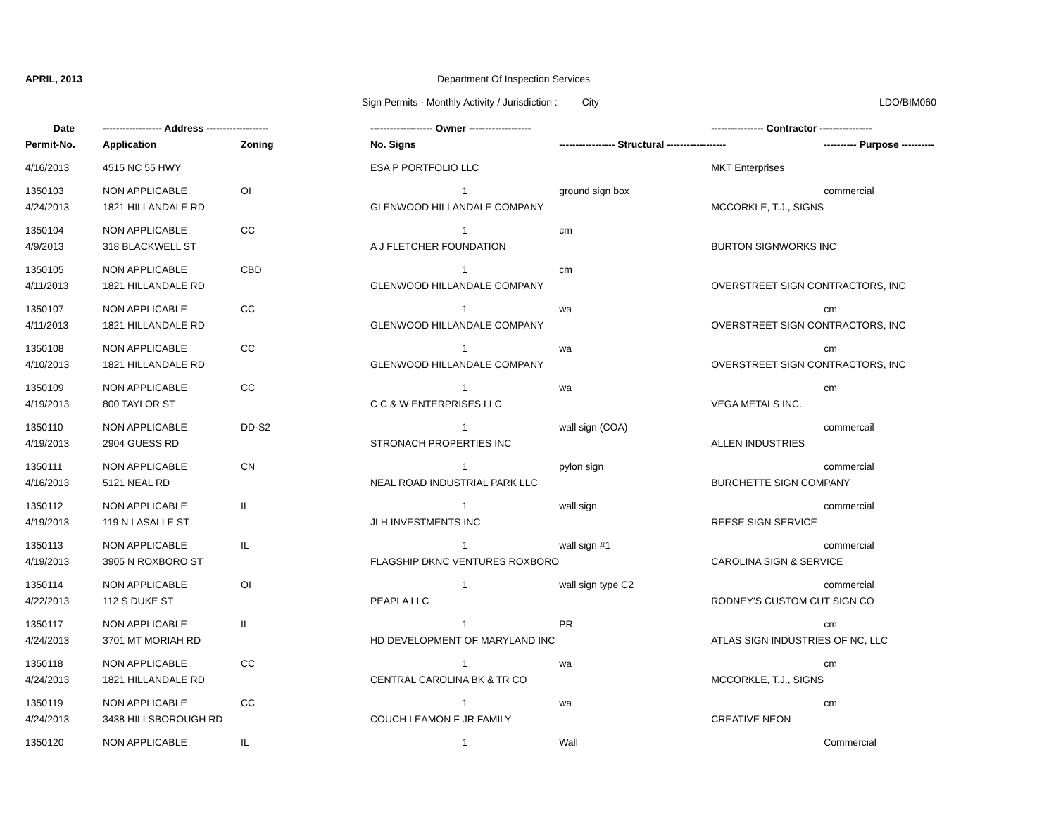APRIL, 2013 Department Of Inspection Services
Sign Permits - Monthly Activity / Jurisdiction : City LDO/BIM060
| Date | ------------------ Address ------------------- | | ------------------- Owner ------------------- | | ---------------- Contractor ---------------- | |
| --- | --- | --- | --- | --- | --- | --- |
| Permit-No. | Application | Zoning | No. Signs | ----------------- Structural ------------------ | | ---------- Purpose ---------- |
| 4/16/2013 | 4515 NC 55 HWY | | ESA P PORTFOLIO LLC | | MKT Enterprises | |
| 1350103 | NON APPLICABLE | OI | 1 | ground sign box | | commercial |
| 4/24/2013 | 1821 HILLANDALE RD | | GLENWOOD HILLANDALE COMPANY | | MCCORKLE, T.J., SIGNS | |
| 1350104 | NON APPLICABLE | CC | 1 | cm | | |
| 4/9/2013 | 318 BLACKWELL ST | | A J FLETCHER FOUNDATION | | BURTON SIGNWORKS INC | |
| 1350105 | NON APPLICABLE | CBD | 1 | cm | | |
| 4/11/2013 | 1821 HILLANDALE RD | | GLENWOOD HILLANDALE COMPANY | | OVERSTREET SIGN CONTRACTORS, INC | |
| 1350107 | NON APPLICABLE | CC | 1 | wa | | cm |
| 4/11/2013 | 1821 HILLANDALE RD | | GLENWOOD HILLANDALE COMPANY | | OVERSTREET SIGN CONTRACTORS, INC | |
| 1350108 | NON APPLICABLE | CC | 1 | wa | | cm |
| 4/10/2013 | 1821 HILLANDALE RD | | GLENWOOD HILLANDALE COMPANY | | OVERSTREET SIGN CONTRACTORS, INC | |
| 1350109 | NON APPLICABLE | CC | 1 | wa | | cm |
| 4/19/2013 | 800 TAYLOR ST | | C C & W ENTERPRISES LLC | | VEGA METALS INC. | |
| 1350110 | NON APPLICABLE | DD-S2 | 1 | wall sign (COA) | | commercail |
| 4/19/2013 | 2904 GUESS RD | | STRONACH PROPERTIES INC | | ALLEN INDUSTRIES | |
| 1350111 | NON APPLICABLE | CN | 1 | pylon sign | | commercial |
| 4/16/2013 | 5121 NEAL RD | | NEAL ROAD INDUSTRIAL PARK LLC | | BURCHETTE SIGN COMPANY | |
| 1350112 | NON APPLICABLE | IL | 1 | wall sign | | commercial |
| 4/19/2013 | 119 N LASALLE ST | | JLH INVESTMENTS INC | | REESE SIGN SERVICE | |
| 1350113 | NON APPLICABLE | IL | 1 | wall sign #1 | | commercial |
| 4/19/2013 | 3905 N ROXBORO ST | | FLAGSHIP DKNC VENTURES ROXBORO | | CAROLINA SIGN & SERVICE | |
| 1350114 | NON APPLICABLE | OI | 1 | wall sign type C2 | | commercial |
| 4/22/2013 | 112 S DUKE ST | | PEAPLA LLC | | RODNEY'S CUSTOM CUT SIGN CO | |
| 1350117 | NON APPLICABLE | IL | 1 | PR | | cm |
| 4/24/2013 | 3701 MT MORIAH RD | | HD DEVELOPMENT OF MARYLAND INC | | ATLAS SIGN INDUSTRIES OF NC, LLC | |
| 1350118 | NON APPLICABLE | CC | 1 | wa | | cm |
| 4/24/2013 | 1821 HILLANDALE RD | | CENTRAL CAROLINA BK & TR CO | | MCCORKLE, T.J., SIGNS | |
| 1350119 | NON APPLICABLE | CC | 1 | wa | | cm |
| 4/24/2013 | 3438 HILLSBOROUGH RD | | COUCH LEAMON F JR FAMILY | | CREATIVE NEON | |
| 1350120 | NON APPLICABLE | IL | 1 | Wall | | Commercial |